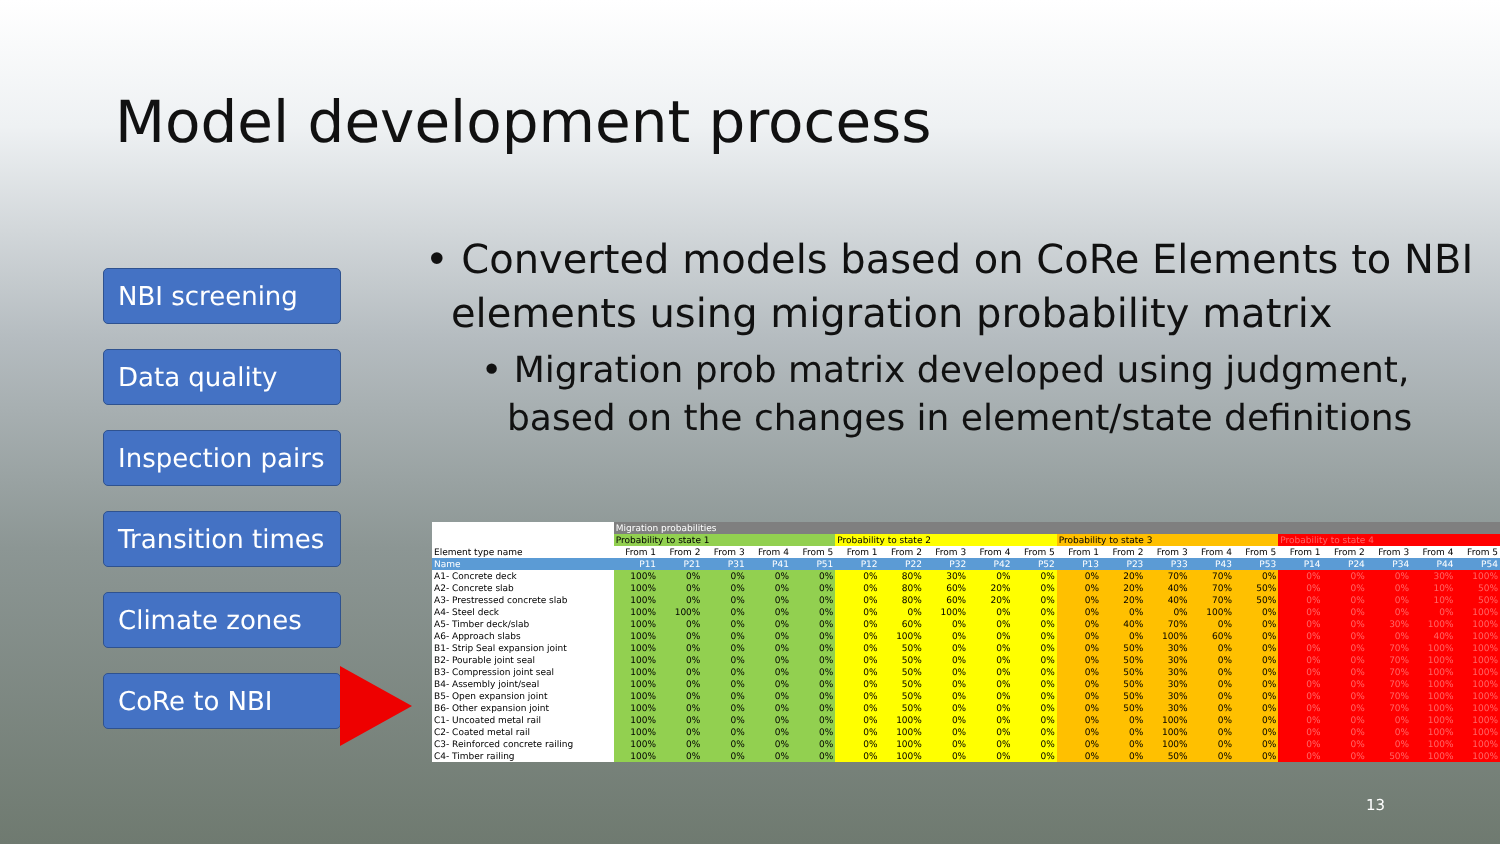Model development process
NBI screening
Data quality
Inspection pairs
Transition times
Climate zones
CoRe to NBI
• Converted models based on CoRe Elements to NBI elements using migration probability matrix
• Migration prob matrix developed using judgment, based on the changes in element/state definitions
| | Migration probabilities | | | | | | | | | | | | | | | | | | | |
| --- | --- | --- | --- | --- | --- | --- | --- | --- | --- | --- | --- | --- | --- | --- | --- | --- | --- | --- | --- | --- |
| | Probability to state 1 | | | | | Probability to state 2 | | | | | Probability to state 3 | | | | | Probability to state 4 | | | | |
| Element type name | From 1 | From 2 | From 3 | From 4 | From 5 | From 1 | From 2 | From 3 | From 4 | From 5 | From 1 | From 2 | From 3 | From 4 | From 5 | From 1 | From 2 | From 3 | From 4 | From 5 |
| Name | P11 | P21 | P31 | P41 | P51 | P12 | P22 | P32 | P42 | P52 | P13 | P23 | P33 | P43 | P53 | P14 | P24 | P34 | P44 | P54 |
| A1- Concrete deck | 100% | 0% | 0% | 0% | 0% | 0% | 80% | 30% | 0% | 0% | 0% | 20% | 70% | 70% | 0% | 0% | 0% | 0% | 30% | 100% |
| A2- Concrete slab | 100% | 0% | 0% | 0% | 0% | 0% | 80% | 60% | 20% | 0% | 0% | 20% | 40% | 70% | 50% | 0% | 0% | 0% | 10% | 50% |
| A3- Prestressed concrete slab | 100% | 0% | 0% | 0% | 0% | 0% | 80% | 60% | 20% | 0% | 0% | 20% | 40% | 70% | 50% | 0% | 0% | 0% | 10% | 50% |
| A4- Steel deck | 100% | 100% | 0% | 0% | 0% | 0% | 0% | 100% | 0% | 0% | 0% | 0% | 0% | 100% | 0% | 0% | 0% | 0% | 0% | 100% |
| A5- Timber deck/slab | 100% | 0% | 0% | 0% | 0% | 0% | 60% | 0% | 0% | 0% | 0% | 40% | 70% | 0% | 0% | 0% | 0% | 30% | 100% | 100% |
| A6- Approach slabs | 100% | 0% | 0% | 0% | 0% | 0% | 100% | 0% | 0% | 0% | 0% | 0% | 100% | 60% | 0% | 0% | 0% | 0% | 40% | 100% |
| B1- Strip Seal expansion joint | 100% | 0% | 0% | 0% | 0% | 0% | 50% | 0% | 0% | 0% | 0% | 50% | 30% | 0% | 0% | 0% | 0% | 70% | 100% | 100% |
| B2- Pourable joint seal | 100% | 0% | 0% | 0% | 0% | 0% | 50% | 0% | 0% | 0% | 0% | 50% | 30% | 0% | 0% | 0% | 0% | 70% | 100% | 100% |
| B3- Compression joint seal | 100% | 0% | 0% | 0% | 0% | 0% | 50% | 0% | 0% | 0% | 0% | 50% | 30% | 0% | 0% | 0% | 0% | 70% | 100% | 100% |
| B4- Assembly joint/seal | 100% | 0% | 0% | 0% | 0% | 0% | 50% | 0% | 0% | 0% | 0% | 50% | 30% | 0% | 0% | 0% | 0% | 70% | 100% | 100% |
| B5- Open expansion joint | 100% | 0% | 0% | 0% | 0% | 0% | 50% | 0% | 0% | 0% | 0% | 50% | 30% | 0% | 0% | 0% | 0% | 70% | 100% | 100% |
| B6- Other expansion joint | 100% | 0% | 0% | 0% | 0% | 0% | 50% | 0% | 0% | 0% | 0% | 50% | 30% | 0% | 0% | 0% | 0% | 70% | 100% | 100% |
| C1- Uncoated metal rail | 100% | 0% | 0% | 0% | 0% | 0% | 100% | 0% | 0% | 0% | 0% | 0% | 100% | 0% | 0% | 0% | 0% | 0% | 100% | 100% |
| C2- Coated metal rail | 100% | 0% | 0% | 0% | 0% | 0% | 100% | 0% | 0% | 0% | 0% | 0% | 100% | 0% | 0% | 0% | 0% | 0% | 100% | 100% |
| C3- Reinforced concrete railing | 100% | 0% | 0% | 0% | 0% | 0% | 100% | 0% | 0% | 0% | 0% | 0% | 100% | 0% | 0% | 0% | 0% | 0% | 100% | 100% |
| C4- Timber railing | 100% | 0% | 0% | 0% | 0% | 0% | 100% | 0% | 0% | 0% | 0% | 0% | 50% | 0% | 0% | 0% | 0% | 50% | 100% | 100% |
13